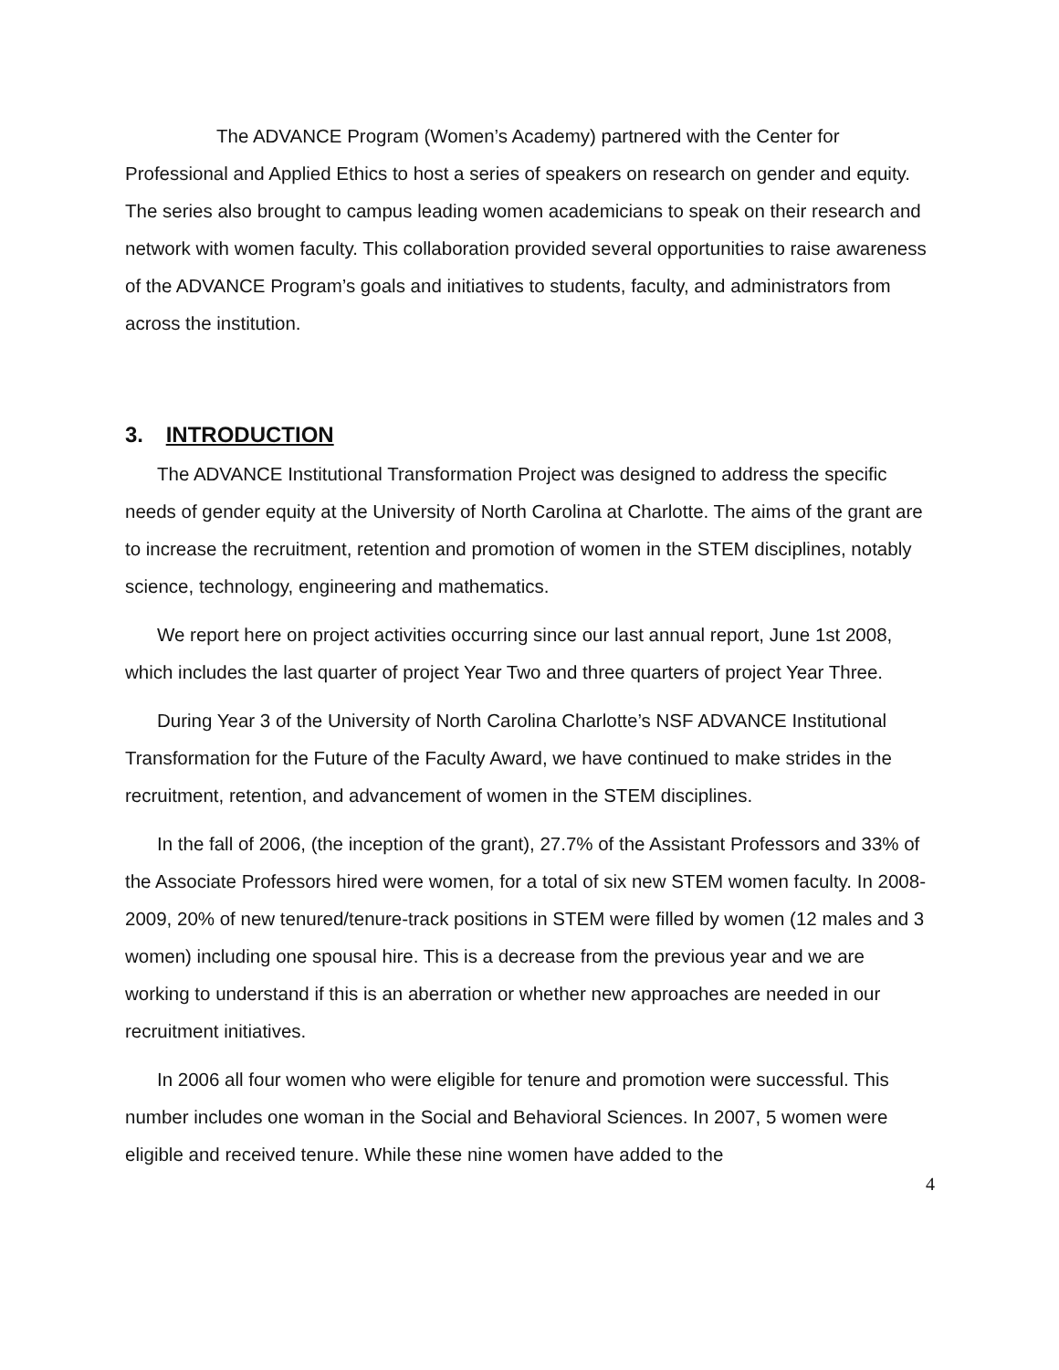The ADVANCE Program (Women’s Academy) partnered with the Center for Professional and Applied Ethics to host a series of speakers on research on gender and equity. The series also brought to campus leading women academicians to speak on their research and network with women faculty. This collaboration provided several opportunities to raise awareness of the ADVANCE Program’s goals and initiatives to students, faculty, and administrators from across the institution.
3. INTRODUCTION
The ADVANCE Institutional Transformation Project was designed to address the specific needs of gender equity at the University of North Carolina at Charlotte. The aims of the grant are to increase the recruitment, retention and promotion of women in the STEM disciplines, notably science, technology, engineering and mathematics.
We report here on project activities occurring since our last annual report, June 1st 2008, which includes the last quarter of project Year Two and three quarters of project Year Three.
During Year 3 of the University of North Carolina Charlotte’s NSF ADVANCE Institutional Transformation for the Future of the Faculty Award, we have continued to make strides in the recruitment, retention, and advancement of women in the STEM disciplines.
In the fall of 2006, (the inception of the grant), 27.7% of the Assistant Professors and 33% of the Associate Professors hired were women, for a total of six new STEM women faculty. In 2008-2009, 20% of new tenured/tenure-track positions in STEM were filled by women (12 males and 3 women) including one spousal hire. This is a decrease from the previous year and we are working to understand if this is an aberration or whether new approaches are needed in our recruitment initiatives.
In 2006 all four women who were eligible for tenure and promotion were successful. This number includes one woman in the Social and Behavioral Sciences. In 2007, 5 women were eligible and received tenure. While these nine women have added to the
4